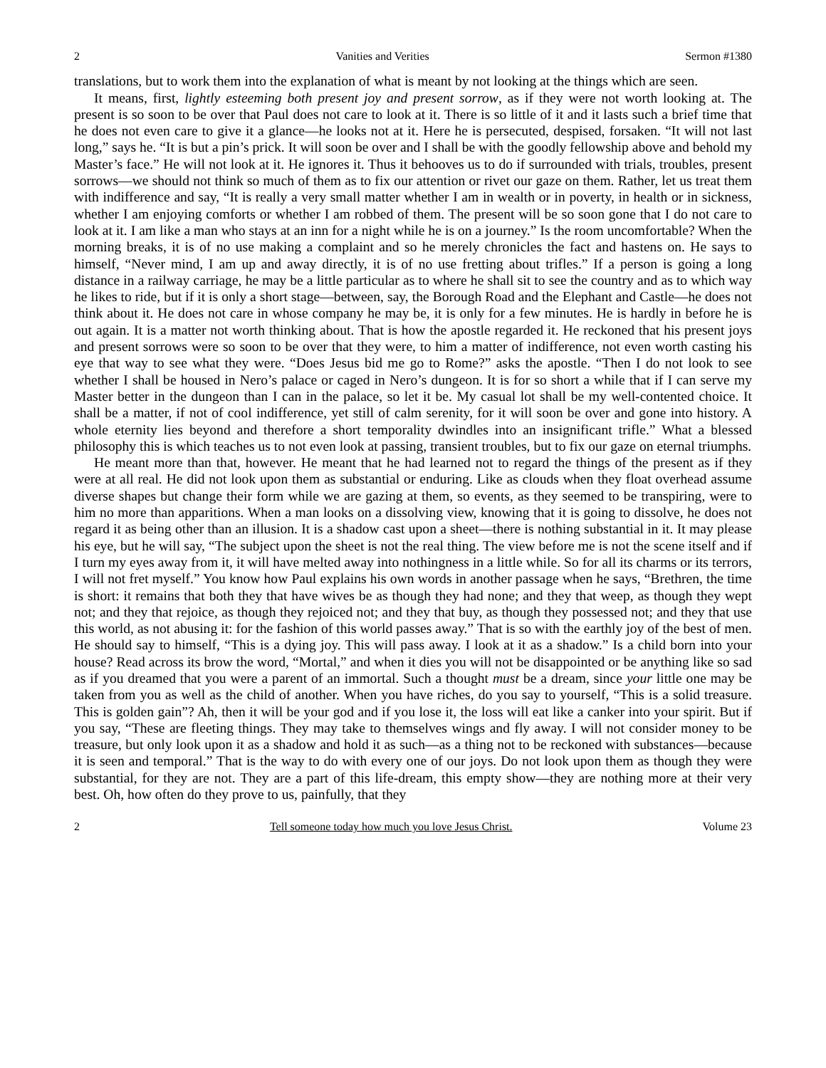2 Vanities and Verities Sermon #1380
translations, but to work them into the explanation of what is meant by not looking at the things which are seen.
It means, first, lightly esteeming both present joy and present sorrow, as if they were not worth looking at. The present is so soon to be over that Paul does not care to look at it. There is so little of it and it lasts such a brief time that he does not even care to give it a glance—he looks not at it. Here he is persecuted, despised, forsaken. “It will not last long,” says he. “It is but a pin’s prick. It will soon be over and I shall be with the goodly fellowship above and behold my Master’s face.” He will not look at it. He ignores it. Thus it behooves us to do if surrounded with trials, troubles, present sorrows—we should not think so much of them as to fix our attention or rivet our gaze on them. Rather, let us treat them with indifference and say, “It is really a very small matter whether I am in wealth or in poverty, in health or in sickness, whether I am enjoying comforts or whether I am robbed of them. The present will be so soon gone that I do not care to look at it. I am like a man who stays at an inn for a night while he is on a journey.” Is the room uncomfortable? When the morning breaks, it is of no use making a complaint and so he merely chronicles the fact and hastens on. He says to himself, “Never mind, I am up and away directly, it is of no use fretting about trifles.” If a person is going a long distance in a railway carriage, he may be a little particular as to where he shall sit to see the country and as to which way he likes to ride, but if it is only a short stage—between, say, the Borough Road and the Elephant and Castle—he does not think about it. He does not care in whose company he may be, it is only for a few minutes. He is hardly in before he is out again. It is a matter not worth thinking about. That is how the apostle regarded it. He reckoned that his present joys and present sorrows were so soon to be over that they were, to him a matter of indifference, not even worth casting his eye that way to see what they were. “Does Jesus bid me go to Rome?” asks the apostle. “Then I do not look to see whether I shall be housed in Nero’s palace or caged in Nero’s dungeon. It is for so short a while that if I can serve my Master better in the dungeon than I can in the palace, so let it be. My casual lot shall be my well-contented choice. It shall be a matter, if not of cool indifference, yet still of calm serenity, for it will soon be over and gone into history. A whole eternity lies beyond and therefore a short temporality dwindles into an insignificant trifle.” What a blessed philosophy this is which teaches us to not even look at passing, transient troubles, but to fix our gaze on eternal triumphs.
He meant more than that, however. He meant that he had learned not to regard the things of the present as if they were at all real. He did not look upon them as substantial or enduring. Like as clouds when they float overhead assume diverse shapes but change their form while we are gazing at them, so events, as they seemed to be transpiring, were to him no more than apparitions. When a man looks on a dissolving view, knowing that it is going to dissolve, he does not regard it as being other than an illusion. It is a shadow cast upon a sheet—there is nothing substantial in it. It may please his eye, but he will say, “The subject upon the sheet is not the real thing. The view before me is not the scene itself and if I turn my eyes away from it, it will have melted away into nothingness in a little while. So for all its charms or its terrors, I will not fret myself.” You know how Paul explains his own words in another passage when he says, “Brethren, the time is short: it remains that both they that have wives be as though they had none; and they that weep, as though they wept not; and they that rejoice, as though they rejoiced not; and they that buy, as though they possessed not; and they that use this world, as not abusing it: for the fashion of this world passes away.” That is so with the earthly joy of the best of men. He should say to himself, “This is a dying joy. This will pass away. I look at it as a shadow.” Is a child born into your house? Read across its brow the word, “Mortal,” and when it dies you will not be disappointed or be anything like so sad as if you dreamed that you were a parent of an immortal. Such a thought must be a dream, since your little one may be taken from you as well as the child of another. When you have riches, do you say to yourself, “This is a solid treasure. This is golden gain”? Ah, then it will be your god and if you lose it, the loss will eat like a canker into your spirit. But if you say, “These are fleeting things. They may take to themselves wings and fly away. I will not consider money to be treasure, but only look upon it as a shadow and hold it as such—as a thing not to be reckoned with substances—because it is seen and temporal.” That is the way to do with every one of our joys. Do not look upon them as though they were substantial, for they are not. They are a part of this life-dream, this empty show—they are nothing more at their very best. Oh, how often do they prove to us, painfully, that they
2 Tell someone today how much you love Jesus Christ. Volume 23